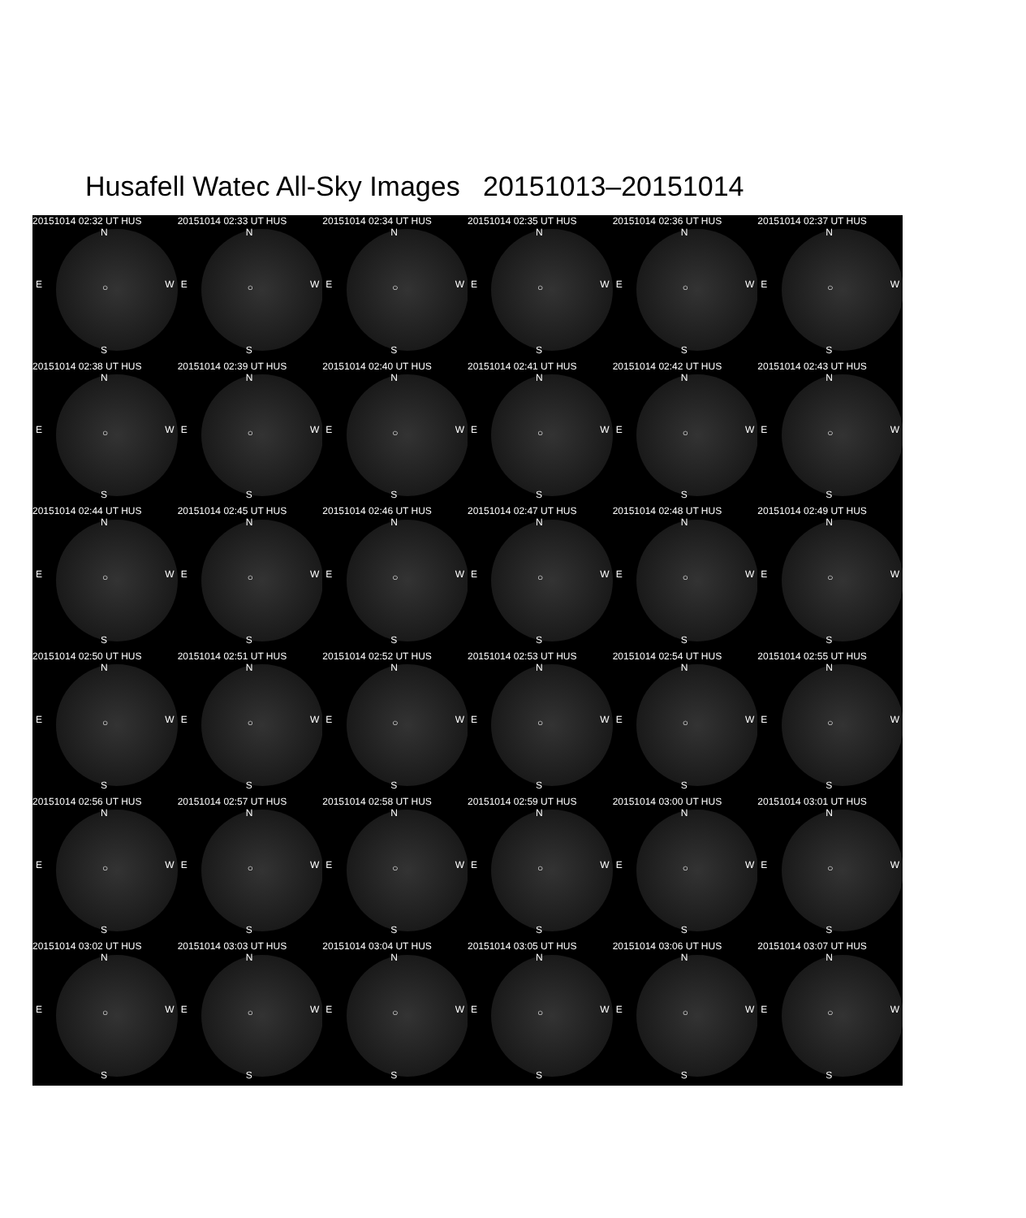Husafell Watec All-Sky Images 20151013–20151014
20151014 02:32 UT HUS
N
E ○ W
S
20151014 02:33 UT HUS
N
E ○ W
S
20151014 02:34 UT HUS
N
E ○ W
S
20151014 02:35 UT HUS
N
E ○ W
S
20151014 02:36 UT HUS
N
E ○ W
S
20151014 02:37 UT HUS
N
E ○ W
S
20151014 02:38 UT HUS
N
E ○ W
S
20151014 02:39 UT HUS
N
E ○ W
S
20151014 02:40 UT HUS
N
E ○ W
S
20151014 02:41 UT HUS
N
E ○ W
S
20151014 02:42 UT HUS
N
E ○ W
S
20151014 02:43 UT HUS
N
E ○ W
S
20151014 02:44 UT HUS
N
E ○ W
S
20151014 02:45 UT HUS
N
E ○ W
S
20151014 02:46 UT HUS
N
E ○ W
S
20151014 02:47 UT HUS
N
E ○ W
S
20151014 02:48 UT HUS
N
E ○ W
S
20151014 02:49 UT HUS
N
E ○ W
S
20151014 02:50 UT HUS
N
E ○ W
S
20151014 02:51 UT HUS
N
E ○ W
S
20151014 02:52 UT HUS
N
E ○ W
S
20151014 02:53 UT HUS
N
E ○ W
S
20151014 02:54 UT HUS
N
E ○ W
S
20151014 02:55 UT HUS
N
E ○ W
S
20151014 02:56 UT HUS
N
E ○ W
S
20151014 02:57 UT HUS
N
E ○ W
S
20151014 02:58 UT HUS
N
E ○ W
S
20151014 02:59 UT HUS
N
E ○ W
S
20151014 03:00 UT HUS
N
E ○ W
S
20151014 03:01 UT HUS
N
E ○ W
S
20151014 03:02 UT HUS
N
E ○ W
S
20151014 03:03 UT HUS
N
E ○ W
S
20151014 03:04 UT HUS
N
E ○ W
S
20151014 03:05 UT HUS
N
E ○ W
S
20151014 03:06 UT HUS
N
E ○ W
S
20151014 03:07 UT HUS
N
E ○ W
S